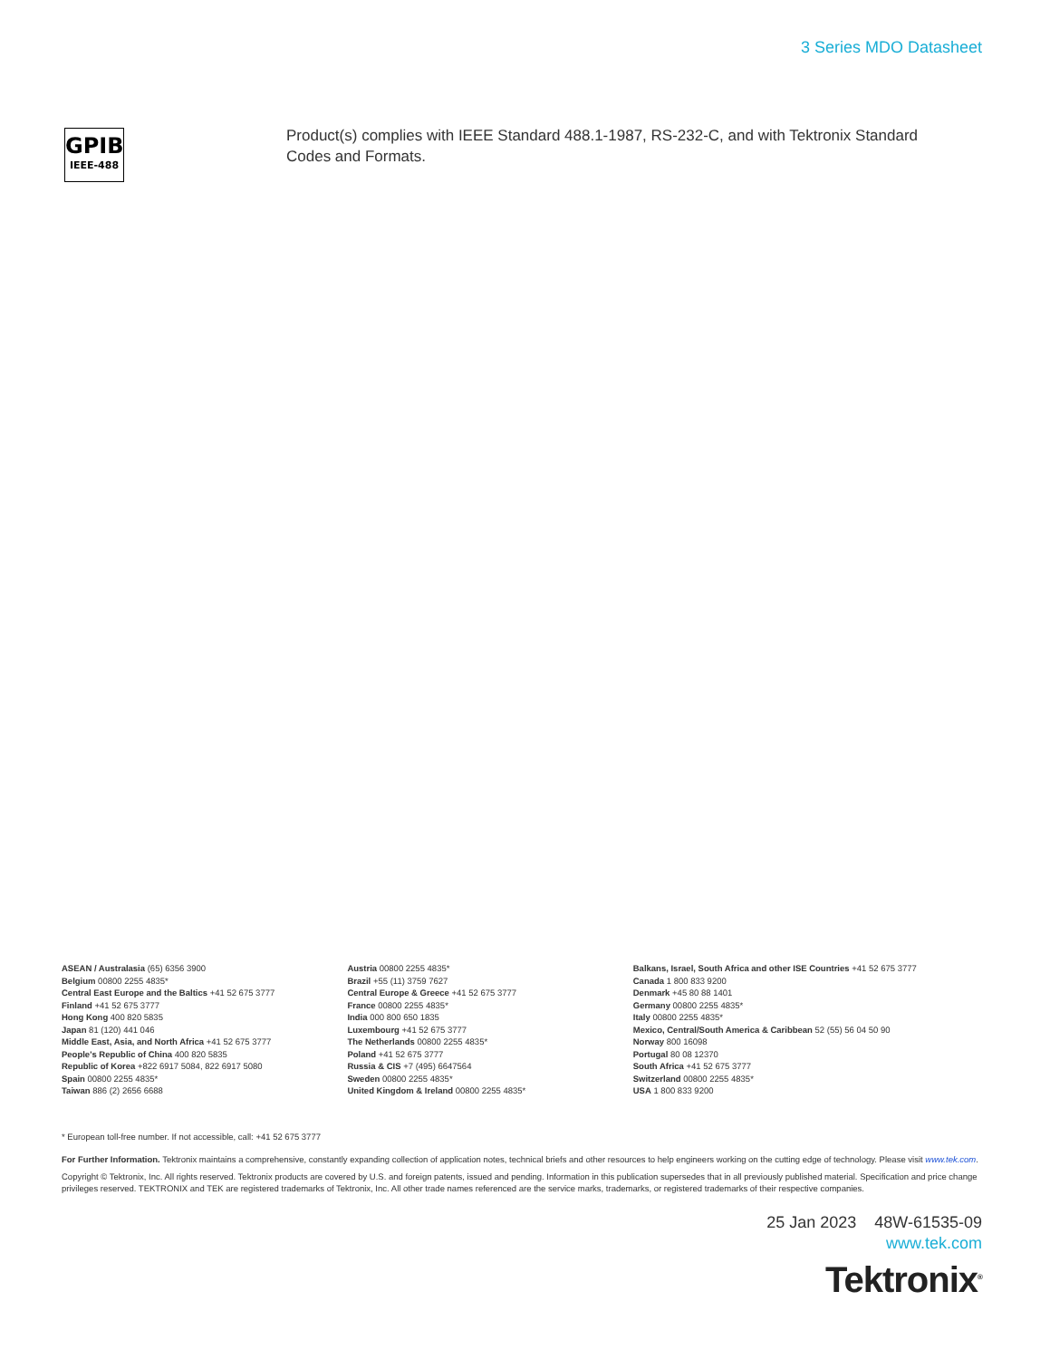3 Series MDO Datasheet
GPIB
IEEE-488
Product(s) complies with IEEE Standard 488.1-1987, RS-232-C, and with Tektronix Standard Codes and Formats.
ASEAN / Australasia (65) 6356 3900
Belgium 00800 2255 4835*
Central East Europe and the Baltics +41 52 675 3777
Finland +41 52 675 3777
Hong Kong 400 820 5835
Japan 81 (120) 441 046
Middle East, Asia, and North Africa +41 52 675 3777
People's Republic of China 400 820 5835
Republic of Korea +822 6917 5084, 822 6917 5080
Spain 00800 2255 4835*
Taiwan 886 (2) 2656 6688
Austria 00800 2255 4835*
Brazil +55 (11) 3759 7627
Central Europe & Greece +41 52 675 3777
France 00800 2255 4835*
India 000 800 650 1835
Luxembourg +41 52 675 3777
The Netherlands 00800 2255 4835*
Poland +41 52 675 3777
Russia & CIS +7 (495) 6647564
Sweden 00800 2255 4835*
United Kingdom & Ireland 00800 2255 4835*
Balkans, Israel, South Africa and other ISE Countries +41 52 675 3777
Canada 1 800 833 9200
Denmark +45 80 88 1401
Germany 00800 2255 4835*
Italy 00800 2255 4835*
Mexico, Central/South America & Caribbean 52 (55) 56 04 50 90
Norway 800 16098
Portugal 80 08 12370
South Africa +41 52 675 3777
Switzerland 00800 2255 4835*
USA 1 800 833 9200
* European toll-free number. If not accessible, call: +41 52 675 3777
For Further Information. Tektronix maintains a comprehensive, constantly expanding collection of application notes, technical briefs and other resources to help engineers working on the cutting edge of technology. Please visit www.tek.com.
Copyright © Tektronix, Inc. All rights reserved. Tektronix products are covered by U.S. and foreign patents, issued and pending. Information in this publication supersedes that in all previously published material. Specification and price change privileges reserved. TEKTRONIX and TEK are registered trademarks of Tektronix, Inc. All other trade names referenced are the service marks, trademarks, or registered trademarks of their respective companies.
25 Jan 2023 48W-61535-09
www.tek.com
Tektronix<sup>®</sup>